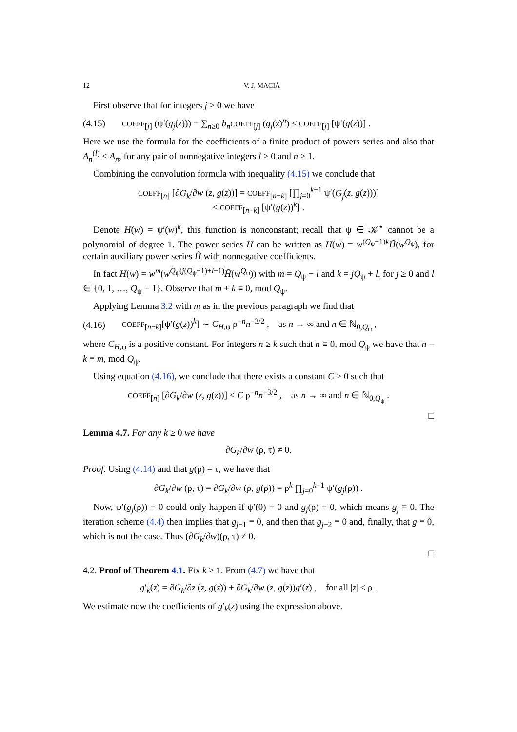12 V. J. MACIÁ
First observe that for integers j ≥ 0 we have
(4.15) COEFF<sub>[j]</sub> (ψ′(g<sub>j</sub>(z))) = ∑<sub>n≥0</sub> b<sub>n</sub> COEFF<sub>[j]</sub> (g<sub>j</sub>(z)<sup>n</sup>) ≤ COEFF<sub>[j]</sub> [ψ′(g(z))] .
Here we use the formula for the coefficients of a finite product of powers series and also that A<sub>n</sub><sup>(l)</sup> ≤ A<sub>n</sub>, for any pair of nonnegative integers l ≥ 0 and n ≥ 1.
Combining the convolution formula with inequality (4.15) we conclude that
COEFF<sub>[n]</sub> [∂G<sub>k</sub>/∂w (z, g(z))] = COEFF<sub>[n−k]</sub> [∏<sub>j=0</sub><sup>k−1</sup> ψ′(G<sub>j</sub>(z, g(z)))]
≤ COEFF<sub>[n−k]</sub> [ψ′(g(z))<sup>k</sup>] .
Denote H(w) = ψ′(w)<sup>k</sup>, this function is nonconstant; recall that ψ ∈ 𝒦<sup>⋆</sup> cannot be a polynomial of degree 1. The power series H can be written as H(w) = w<sup>(Q<sub>ψ</sub>−1)k</sup>H̃(w<sup>Q<sub>ψ</sub></sup>), for certain auxiliary power series H̃ with nonnegative coefficients.
In fact H(w) = w<sup>m</sup>(w<sup>Q<sub>ψ</sub>(j(Q<sub>ψ</sub>−1)+l−1)</sup>H̃(w<sup>Q<sub>ψ</sub></sup>)) with m = Q<sub>ψ</sub> − l and k = jQ<sub>ψ</sub> + l, for j ≥ 0 and l ∈ {0, 1, …, Q<sub>ψ</sub> − 1}. Observe that m + k ≡ 0, mod Q<sub>ψ</sub>.
Applying Lemma 3.2 with m as in the previous paragraph we find that
(4.16) COEFF<sub>[n−k]</sub>[ψ′(g(z))<sup>k</sup>] ∼ C<sub>H,ψ</sub> ρ<sup>−n</sup>n<sup>−3/2</sup> , as n → ∞ and n ∈ ℕ<sub>0,Q<sub>ψ</sub></sub> ,
where C<sub>H,ψ</sub> is a positive constant. For integers n ≥ k such that n ≡ 0, mod Q<sub>ψ</sub> we have that n − k ≡ m, mod Q<sub>ψ</sub>.
Using equation (4.16), we conclude that there exists a constant C > 0 such that
COEFF<sub>[n]</sub> [∂G<sub>k</sub>/∂w (z, g(z))] ≤ C ρ<sup>−n</sup>n<sup>−3/2</sup> , as n → ∞ and n ∈ ℕ<sub>0,Q<sub>ψ</sub></sub> .
□
Lemma 4.7. For any k ≥ 0 we have
∂G<sub>k</sub>/∂w (ρ, τ) ≠ 0.
Proof. Using (4.14) and that g(ρ) = τ, we have that
∂G<sub>k</sub>/∂w (ρ, τ) = ∂G<sub>k</sub>/∂w (ρ, g(ρ)) = ρ<sup>k</sup> ∏<sub>j=0</sub><sup>k−1</sup> ψ′(g<sub>j</sub>(ρ)) .
Now, ψ′(g<sub>j</sub>(ρ)) = 0 could only happen if ψ′(0) = 0 and g<sub>j</sub>(ρ) = 0, which means g<sub>j</sub> ≡ 0. The iteration scheme (4.4) then implies that g<sub>j−1</sub> ≡ 0, and then that g<sub>j−2</sub> ≡ 0 and, finally, that g ≡ 0, which is not the case. Thus (∂G<sub>k</sub>/∂w)(ρ, τ) ≠ 0.
□
4.2. Proof of Theorem 4.1. Fix k ≥ 1. From (4.7) we have that
g′<sub>k</sub>(z) = ∂G<sub>k</sub>/∂z (z, g(z)) + ∂G<sub>k</sub>/∂w (z, g(z))g′(z) , for all |z| < ρ .
We estimate now the coefficients of g′<sub>k</sub>(z) using the expression above.